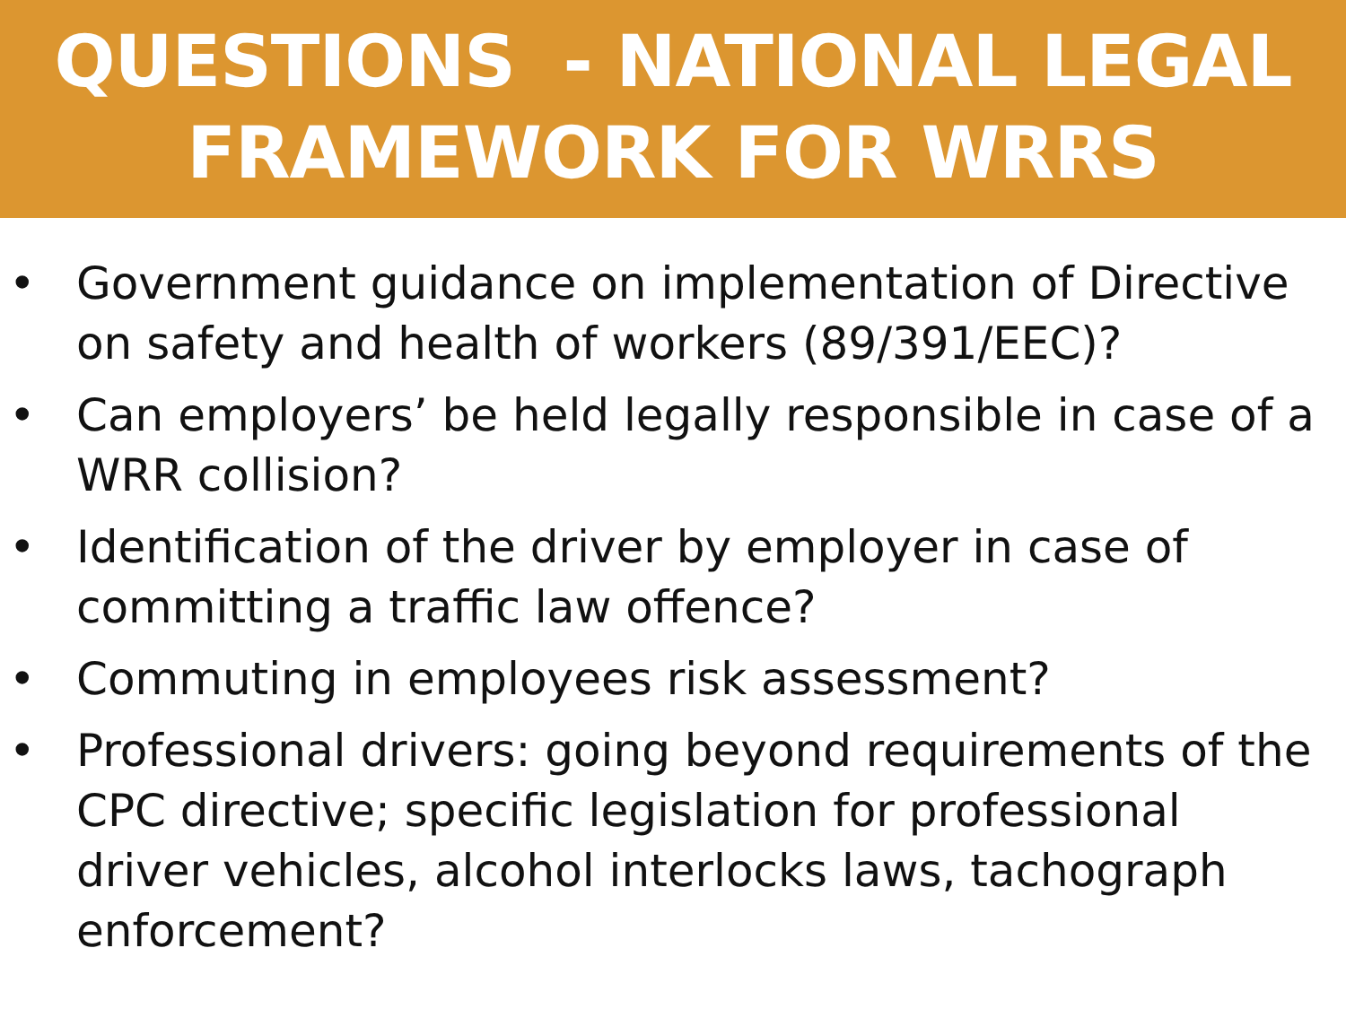QUESTIONS - NATIONAL LEGAL
FRAMEWORK FOR WRRS
• Government guidance on implementation of Directive on safety and health of workers (89/391/EEC)?
• Can employers’ be held legally responsible in case of a WRR collision?
• Identification of the driver by employer in case of committing a traffic law offence?
• Commuting in employees risk assessment?
• Professional drivers: going beyond requirements of the CPC directive; specific legislation for professional driver vehicles, alcohol interlocks laws, tachograph enforcement?